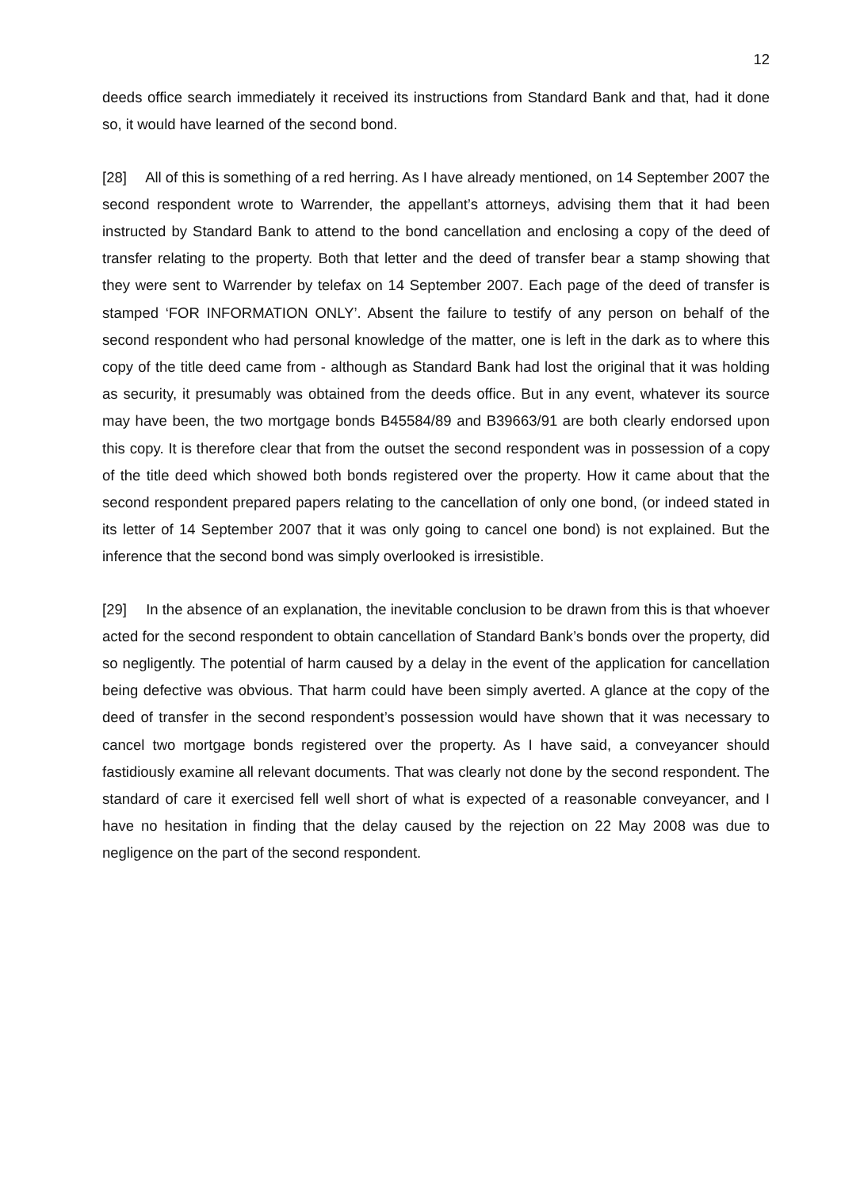12
deeds office search immediately it received its instructions from Standard Bank and that, had it done so, it would have learned of the second bond.
[28] All of this is something of a red herring. As I have already mentioned, on 14 September 2007 the second respondent wrote to Warrender, the appellant’s attorneys, advising them that it had been instructed by Standard Bank to attend to the bond cancellation and enclosing a copy of the deed of transfer relating to the property. Both that letter and the deed of transfer bear a stamp showing that they were sent to Warrender by telefax on 14 September 2007. Each page of the deed of transfer is stamped ‘FOR INFORMATION ONLY’. Absent the failure to testify of any person on behalf of the second respondent who had personal knowledge of the matter, one is left in the dark as to where this copy of the title deed came from - although as Standard Bank had lost the original that it was holding as security, it presumably was obtained from the deeds office. But in any event, whatever its source may have been, the two mortgage bonds B45584/89 and B39663/91 are both clearly endorsed upon this copy. It is therefore clear that from the outset the second respondent was in possession of a copy of the title deed which showed both bonds registered over the property. How it came about that the second respondent prepared papers relating to the cancellation of only one bond, (or indeed stated in its letter of 14 September 2007 that it was only going to cancel one bond) is not explained. But the inference that the second bond was simply overlooked is irresistible.
[29] In the absence of an explanation, the inevitable conclusion to be drawn from this is that whoever acted for the second respondent to obtain cancellation of Standard Bank’s bonds over the property, did so negligently. The potential of harm caused by a delay in the event of the application for cancellation being defective was obvious. That harm could have been simply averted. A glance at the copy of the deed of transfer in the second respondent’s possession would have shown that it was necessary to cancel two mortgage bonds registered over the property. As I have said, a conveyancer should fastidiously examine all relevant documents. That was clearly not done by the second respondent. The standard of care it exercised fell well short of what is expected of a reasonable conveyancer, and I have no hesitation in finding that the delay caused by the rejection on 22 May 2008 was due to negligence on the part of the second respondent.